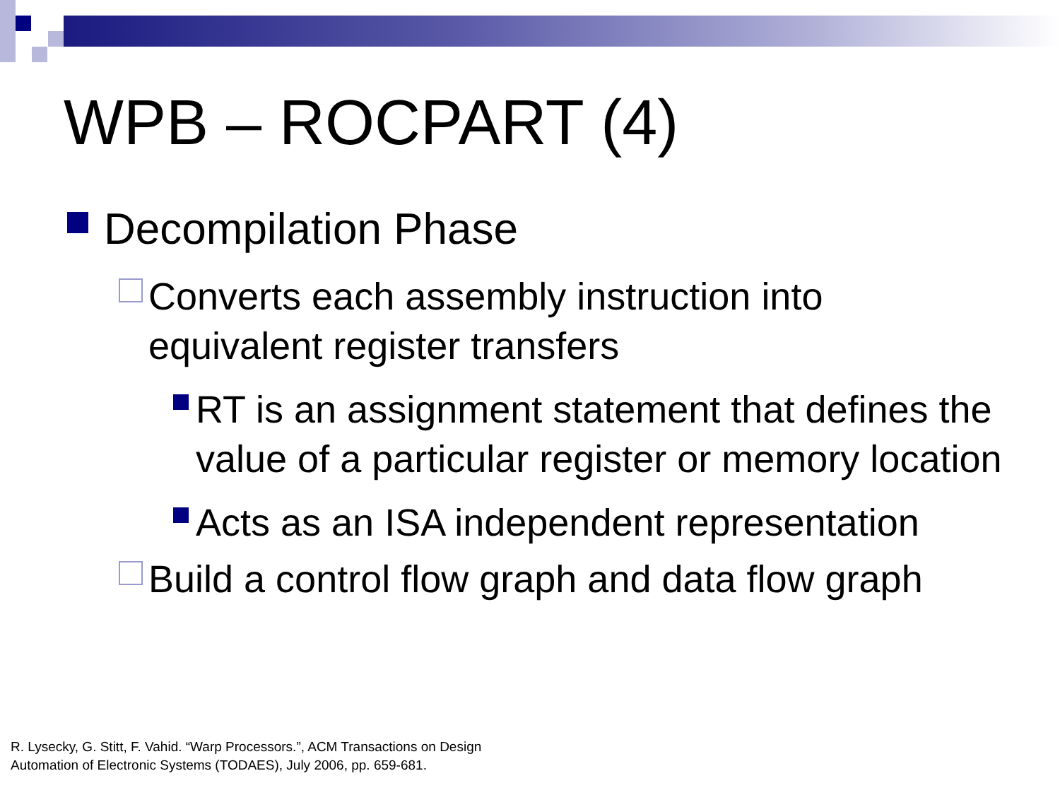WPB – ROCPART (4)
Decompilation Phase
Converts each assembly instruction into equivalent register transfers
RT is an assignment statement that defines the value of a particular register or memory location
Acts as an ISA independent representation
Build a control flow graph and data flow graph
R. Lysecky, G. Stitt, F. Vahid. “Warp Processors.”, ACM Transactions on Design
Automation of Electronic Systems (TODAES), July 2006, pp. 659-681.